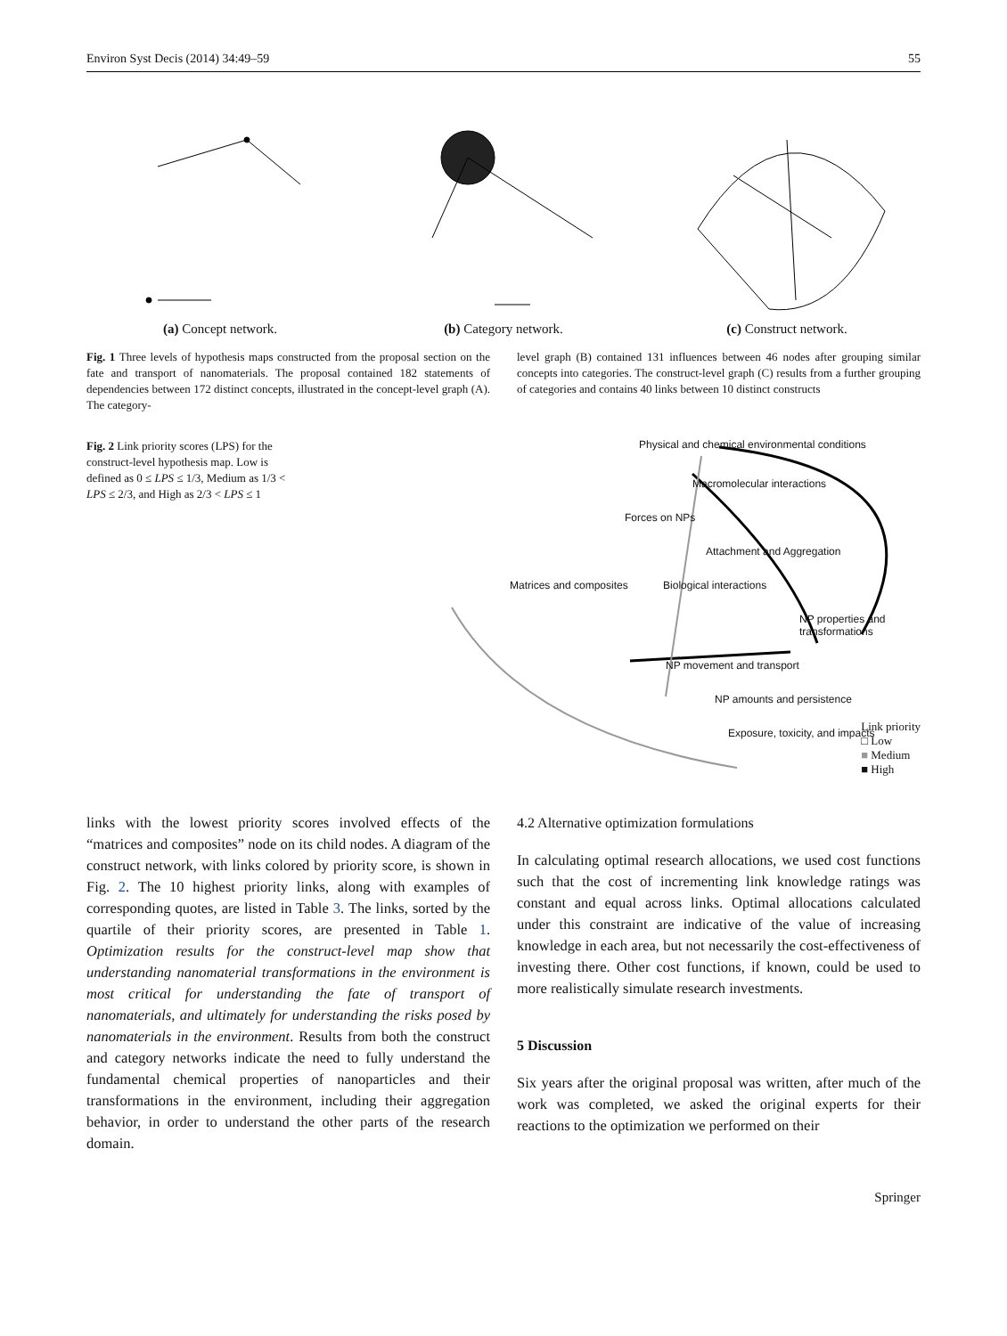Environ Syst Decis (2014) 34:49–59 55
(a) Concept network.
(b) Category network.
(c) Construct network.
Fig. 1 Three levels of hypothesis maps constructed from the proposal section on the fate and transport of nanomaterials. The proposal contained 182 statements of dependencies between 172 distinct concepts, illustrated in the concept-level graph (A). The category-
level graph (B) contained 131 influences between 46 nodes after grouping similar concepts into categories. The construct-level graph (C) results from a further grouping of categories and contains 40 links between 10 distinct constructs
Fig. 2 Link priority scores (LPS) for the construct-level hypothesis map. Low is defined as 0 ≤ LPS ≤ 1/3, Medium as 1/3 < LPS ≤ 2/3, and High as 2/3 < LPS ≤ 1
Physical and chemical environmental conditions
Macromolecular interactions
Forces on NPs
Attachment and Aggregation
Matrices and composites Biological interactions
NP properties and transformations
NP movement and transport
NP amounts and persistence
Exposure, toxicity, and impacts
Link priority
□ Low
■ Medium
■ High
links with the lowest priority scores involved effects of the “matrices and composites” node on its child nodes. A diagram of the construct network, with links colored by priority score, is shown in Fig. 2. The 10 highest priority links, along with examples of corresponding quotes, are listed in Table 3. The links, sorted by the quartile of their priority scores, are presented in Table 1. Optimization results for the construct-level map show that understanding nanomaterial transformations in the environment is most critical for understanding the fate of transport of nanomaterials, and ultimately for understanding the risks posed by nanomaterials in the environment. Results from both the construct and category networks indicate the need to fully understand the fundamental chemical properties of nanoparticles and their transformations in the environment, including their aggregation behavior, in order to understand the other parts of the research domain.
4.2 Alternative optimization formulations
In calculating optimal research allocations, we used cost functions such that the cost of incrementing link knowledge ratings was constant and equal across links. Optimal allocations calculated under this constraint are indicative of the value of increasing knowledge in each area, but not necessarily the cost-effectiveness of investing there. Other cost functions, if known, could be used to more realistically simulate research investments.
5 Discussion
Six years after the original proposal was written, after much of the work was completed, we asked the original experts for their reactions to the optimization we performed on their
Springer